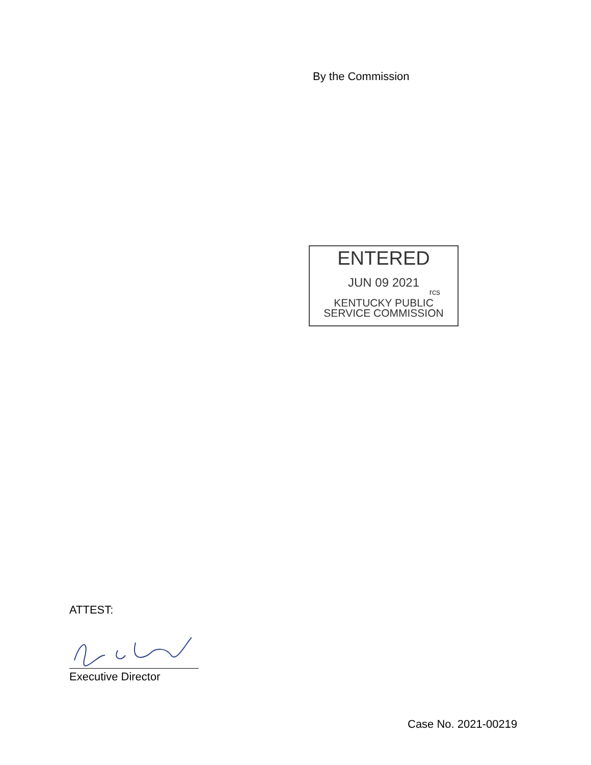By the Commission
ENTERED
JUN 09 2021
rcs
KENTUCKY PUBLIC
SERVICE COMMISSION
ATTEST:
Executive Director
Case No. 2021-00219